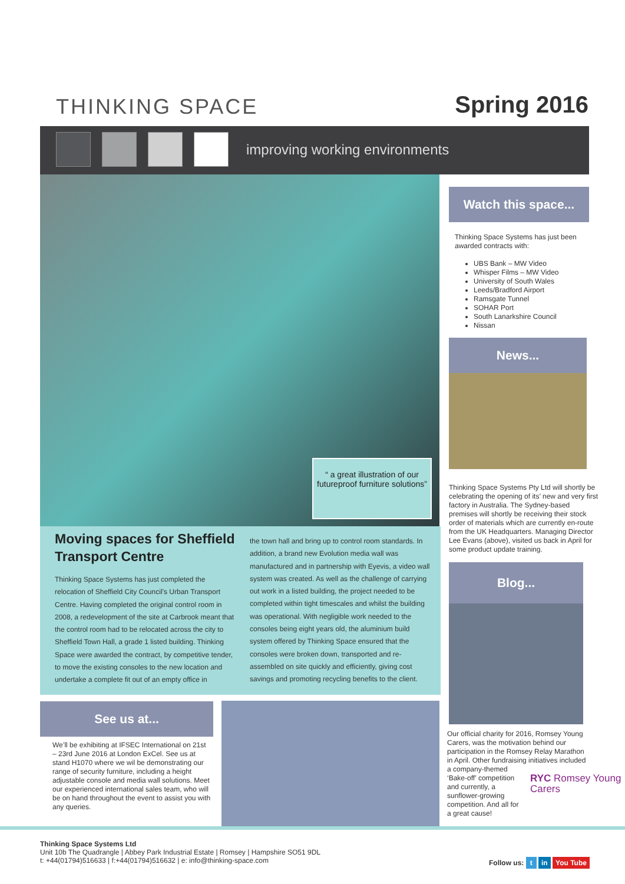THINKING SPACE Spring 2016
improving working environments
“ a great illustration of our futureproof furniture solutions”
Moving spaces for Sheffield
Transport Centre
Thinking Space Systems has just completed the relocation of Sheffield City Council’s Urban Transport Centre. Having completed the original control room in 2008, a redevelopment of the site at Carbrook meant that the control room had to be relocated across the city to Sheffield Town Hall, a grade 1 listed building. Thinking Space were awarded the contract, by competitive tender, to move the existing consoles to the new location and undertake a complete fit out of an empty office in
the town hall and bring up to control room standards. In addition, a brand new Evolution media wall was manufactured and in partnership with Eyevis, a video wall system was created. As well as the challenge of carrying out work in a listed building, the project needed to be completed within tight timescales and whilst the building was operational. With negligible work needed to the consoles being eight years old, the aluminium build system offered by Thinking Space ensured that the consoles were broken down, transported and re-assembled on site quickly and efficiently, giving cost savings and promoting recycling benefits to the client.
Watch this space...
Thinking Space Systems has just been awarded contracts with:
UBS Bank – MW Video
Whisper Films – MW Video
University of South Wales
Leeds/Bradford Airport
Ramsgate Tunnel
SOHAR Port
South Lanarkshire Council
Nissan
News...
Thinking Space Systems Pty Ltd will shortly be celebrating the opening of its’ new and very first factory in Australia. The Sydney-based premises will shortly be receiving their stock order of materials which are currently en-route from the UK Headquarters. Managing Director Lee Evans (above), visited us back in April for some product update training.
Blog...
Our official charity for 2016, Romsey Young Carers, was the motivation behind our participation in the Romsey Relay Marathon in April. Other fundraising initiatives included a company-themed
‘Bake-off’ competition
and currently, a
sunflower-growing
competition. And all for
a great cause!
RYC Romsey Young Carers
See us at...
We’ll be exhibiting at IFSEC International on 21st – 23rd June 2016 at London ExCel. See us at stand H1070 where we wil be demonstrating our range of security furniture, including a height adjustable console and media wall solutions. Meet our experienced international sales team, who will be on hand throughout the event to assist you with any queries.
Thinking Space Systems Ltd
Unit 10b The Quadrangle | Abbey Park Industrial Estate | Romsey | Hampshire SO51 9DL
t: +44(01794)516633 | f:+44(01794)516632 | e: info@thinking-space.com
Follow us: t in You Tube